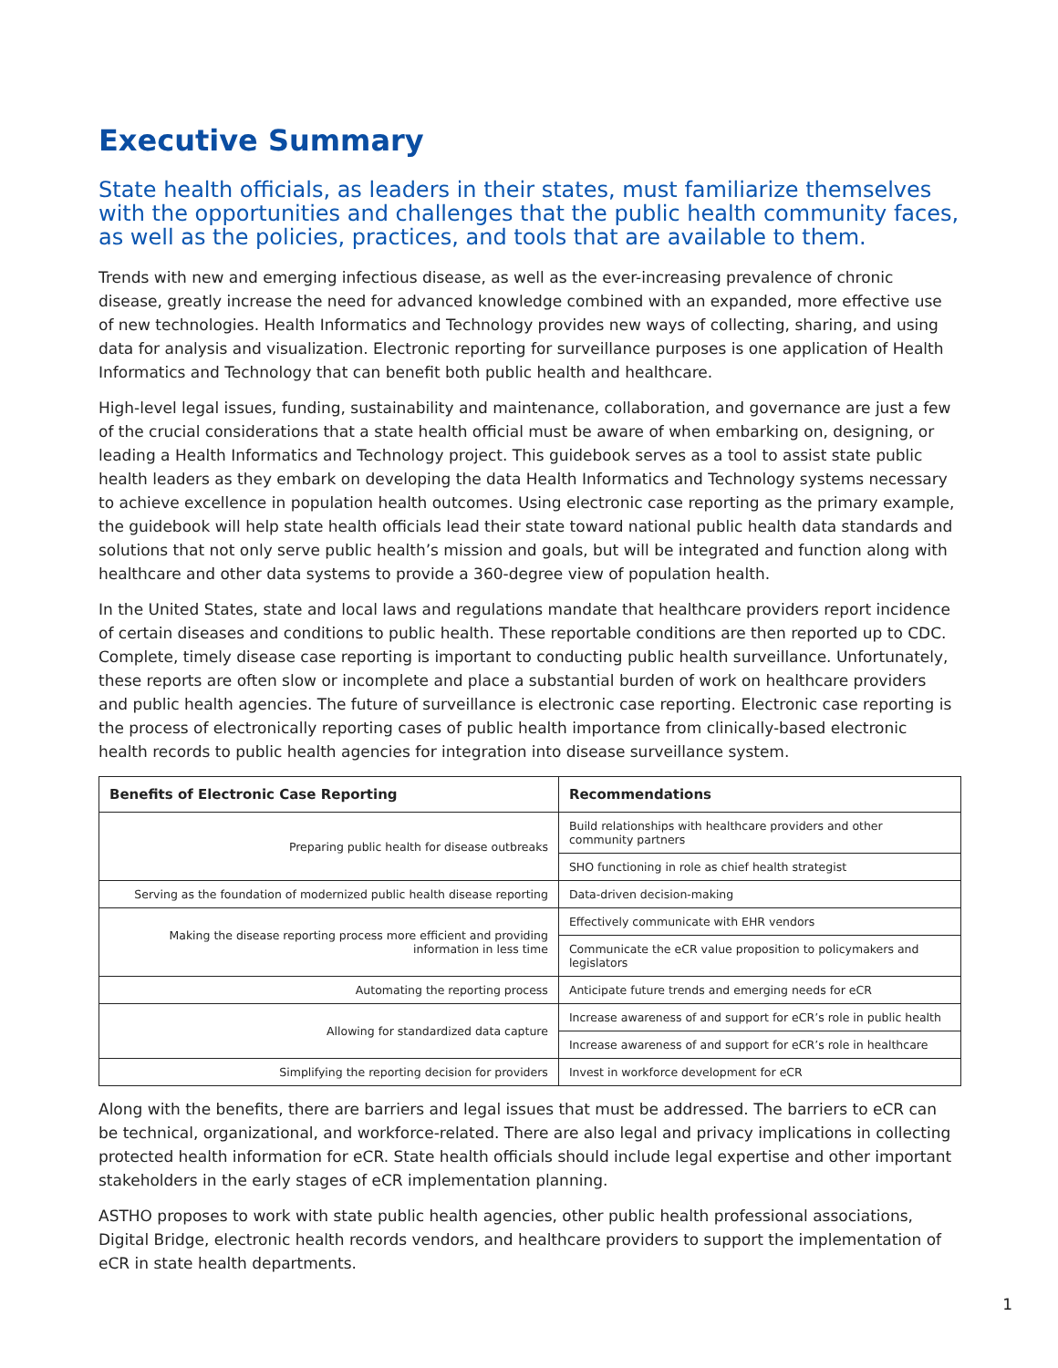Executive Summary
State health officials, as leaders in their states, must familiarize themselves with the opportunities and challenges that the public health community faces, as well as the policies, practices, and tools that are available to them.
Trends with new and emerging infectious disease, as well as the ever-increasing prevalence of chronic disease, greatly increase the need for advanced knowledge combined with an expanded, more effective use of new technologies. Health Informatics and Technology provides new ways of collecting, sharing, and using data for analysis and visualization. Electronic reporting for surveillance purposes is one application of Health Informatics and Technology that can benefit both public health and healthcare.
High-level legal issues, funding, sustainability and maintenance, collaboration, and governance are just a few of the crucial considerations that a state health official must be aware of when embarking on, designing, or leading a Health Informatics and Technology project. This guidebook serves as a tool to assist state public health leaders as they embark on developing the data Health Informatics and Technology systems necessary to achieve excellence in population health outcomes. Using electronic case reporting as the primary example, the guidebook will help state health officials lead their state toward national public health data standards and solutions that not only serve public health’s mission and goals, but will be integrated and function along with healthcare and other data systems to provide a 360-degree view of population health.
In the United States, state and local laws and regulations mandate that healthcare providers report incidence of certain diseases and conditions to public health. These reportable conditions are then reported up to CDC. Complete, timely disease case reporting is important to conducting public health surveillance. Unfortunately, these reports are often slow or incomplete and place a substantial burden of work on healthcare providers and public health agencies. The future of surveillance is electronic case reporting. Electronic case reporting is the process of electronically reporting cases of public health importance from clinically-based electronic health records to public health agencies for integration into disease surveillance system.
| Benefits of Electronic Case Reporting | Recommendations |
| --- | --- |
| Preparing public health for disease outbreaks | Build relationships with healthcare providers and other community partners |
| | SHO functioning in role as chief health strategist |
| Serving as the foundation of modernized public health disease reporting | Data-driven decision-making |
| Making the disease reporting process more efficient and providing information in less time | Effectively communicate with EHR vendors |
| | Communicate the eCR value proposition to policymakers and legislators |
| Automating the reporting process | Anticipate future trends and emerging needs for eCR |
| Allowing for standardized data capture | Increase awareness of and support for eCR’s role in public health |
| | Increase awareness of and support for eCR’s role in healthcare |
| Simplifying the reporting decision for providers | Invest in workforce development for eCR |
Along with the benefits, there are barriers and legal issues that must be addressed. The barriers to eCR can be technical, organizational, and workforce-related. There are also legal and privacy implications in collecting protected health information for eCR. State health officials should include legal expertise and other important stakeholders in the early stages of eCR implementation planning.
ASTHO proposes to work with state public health agencies, other public health professional associations, Digital Bridge, electronic health records vendors, and healthcare providers to support the implementation of eCR in state health departments.
1